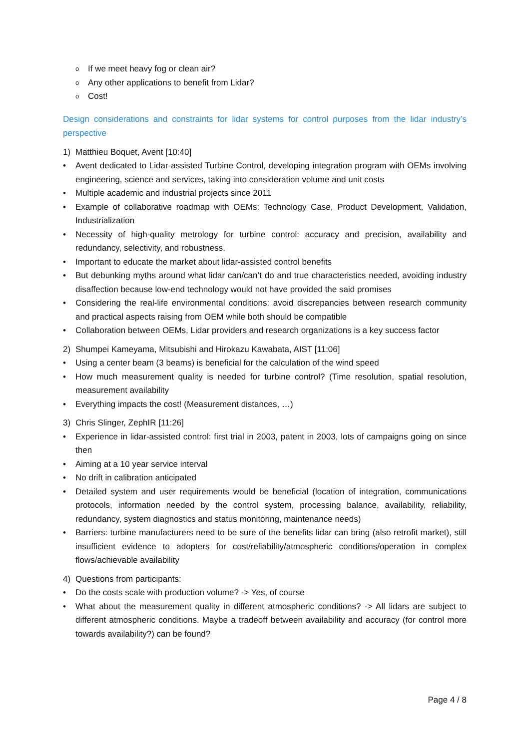o If we meet heavy fog or clean air?
o Any other applications to benefit from Lidar?
o Cost!
Design considerations and constraints for lidar systems for control purposes from the lidar industry’s perspective
1) Matthieu Boquet, Avent [10:40]
• Avent dedicated to Lidar-assisted Turbine Control, developing integration program with OEMs involving engineering, science and services, taking into consideration volume and unit costs
• Multiple academic and industrial projects since 2011
• Example of collaborative roadmap with OEMs: Technology Case, Product Development, Validation, Industrialization
• Necessity of high-quality metrology for turbine control: accuracy and precision, availability and redundancy, selectivity, and robustness.
• Important to educate the market about lidar-assisted control benefits
• But debunking myths around what lidar can/can’t do and true characteristics needed, avoiding industry disaffection because low-end technology would not have provided the said promises
• Considering the real-life environmental conditions: avoid discrepancies between research community and practical aspects raising from OEM while both should be compatible
• Collaboration between OEMs, Lidar providers and research organizations is a key success factor
2) Shumpei Kameyama, Mitsubishi and Hirokazu Kawabata, AIST [11:06]
• Using a center beam (3 beams) is beneficial for the calculation of the wind speed
• How much measurement quality is needed for turbine control? (Time resolution, spatial resolution, measurement availability
• Everything impacts the cost! (Measurement distances, …)
3) Chris Slinger, ZephIR [11:26]
• Experience in lidar-assisted control: first trial in 2003, patent in 2003, lots of campaigns going on since then
• Aiming at a 10 year service interval
• No drift in calibration anticipated
• Detailed system and user requirements would be beneficial (location of integration, communications protocols, information needed by the control system, processing balance, availability, reliability, redundancy, system diagnostics and status monitoring, maintenance needs)
• Barriers: turbine manufacturers need to be sure of the benefits lidar can bring (also retrofit market), still insufficient evidence to adopters for cost/reliability/atmospheric conditions/operation in complex flows/achievable availability
4) Questions from participants:
• Do the costs scale with production volume? -> Yes, of course
• What about the measurement quality in different atmospheric conditions? -> All lidars are subject to different atmospheric conditions. Maybe a tradeoff between availability and accuracy (for control more towards availability?) can be found?
Page 4 / 8